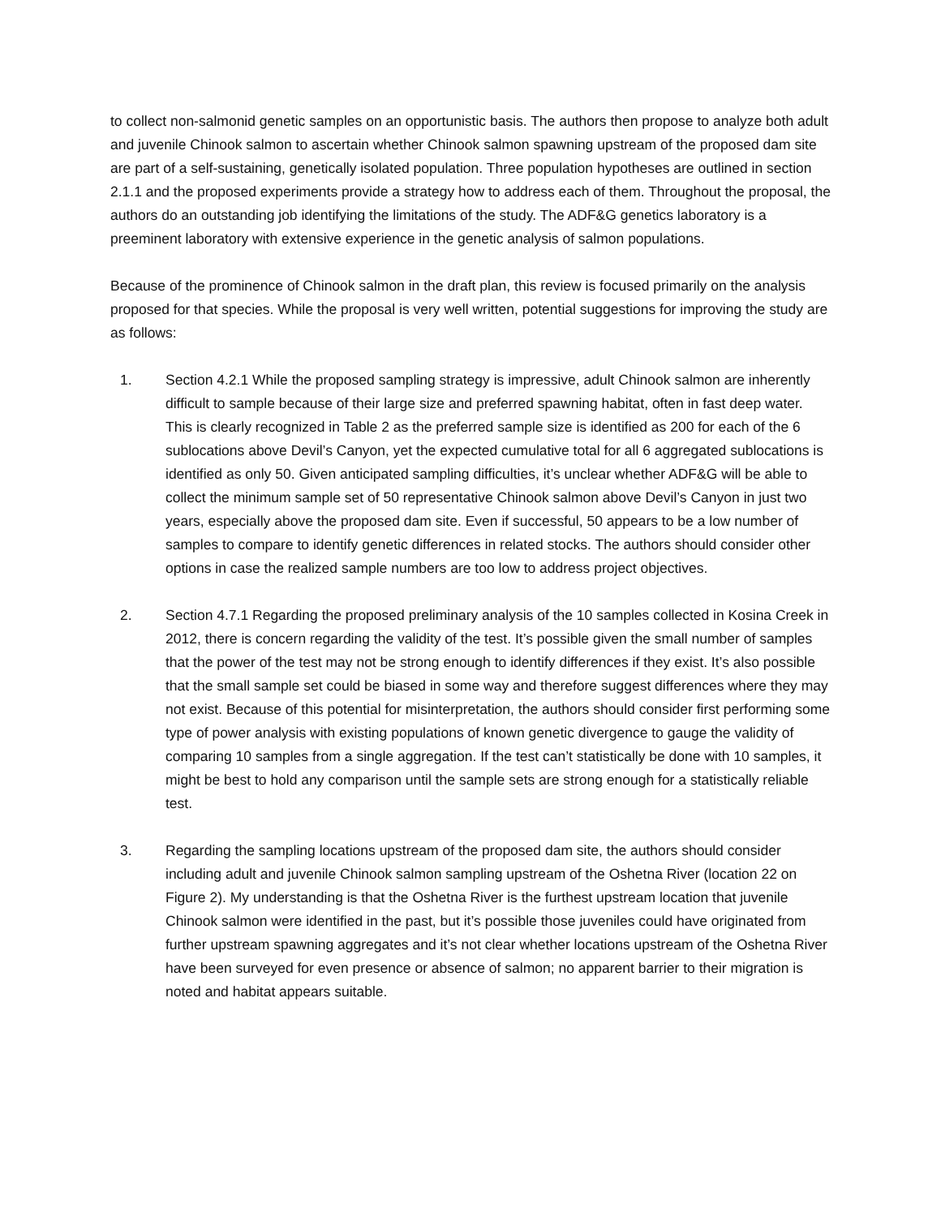to collect non-salmonid genetic samples on an opportunistic basis. The authors then propose to analyze both adult and juvenile Chinook salmon to ascertain whether Chinook salmon spawning upstream of the proposed dam site are part of a self-sustaining, genetically isolated population. Three population hypotheses are outlined in section 2.1.1 and the proposed experiments provide a strategy how to address each of them. Throughout the proposal, the authors do an outstanding job identifying the limitations of the study. The ADF&G genetics laboratory is a preeminent laboratory with extensive experience in the genetic analysis of salmon populations.
Because of the prominence of Chinook salmon in the draft plan, this review is focused primarily on the analysis proposed for that species. While the proposal is very well written, potential suggestions for improving the study are as follows:
1. Section 4.2.1 While the proposed sampling strategy is impressive, adult Chinook salmon are inherently difficult to sample because of their large size and preferred spawning habitat, often in fast deep water. This is clearly recognized in Table 2 as the preferred sample size is identified as 200 for each of the 6 sublocations above Devil’s Canyon, yet the expected cumulative total for all 6 aggregated sublocations is identified as only 50. Given anticipated sampling difficulties, it’s unclear whether ADF&G will be able to collect the minimum sample set of 50 representative Chinook salmon above Devil’s Canyon in just two years, especially above the proposed dam site. Even if successful, 50 appears to be a low number of samples to compare to identify genetic differences in related stocks. The authors should consider other options in case the realized sample numbers are too low to address project objectives.
2. Section 4.7.1 Regarding the proposed preliminary analysis of the 10 samples collected in Kosina Creek in 2012, there is concern regarding the validity of the test. It’s possible given the small number of samples that the power of the test may not be strong enough to identify differences if they exist. It’s also possible that the small sample set could be biased in some way and therefore suggest differences where they may not exist. Because of this potential for misinterpretation, the authors should consider first performing some type of power analysis with existing populations of known genetic divergence to gauge the validity of comparing 10 samples from a single aggregation. If the test can’t statistically be done with 10 samples, it might be best to hold any comparison until the sample sets are strong enough for a statistically reliable test.
3. Regarding the sampling locations upstream of the proposed dam site, the authors should consider including adult and juvenile Chinook salmon sampling upstream of the Oshetna River (location 22 on Figure 2). My understanding is that the Oshetna River is the furthest upstream location that juvenile Chinook salmon were identified in the past, but it’s possible those juveniles could have originated from further upstream spawning aggregates and it’s not clear whether locations upstream of the Oshetna River have been surveyed for even presence or absence of salmon; no apparent barrier to their migration is noted and habitat appears suitable.